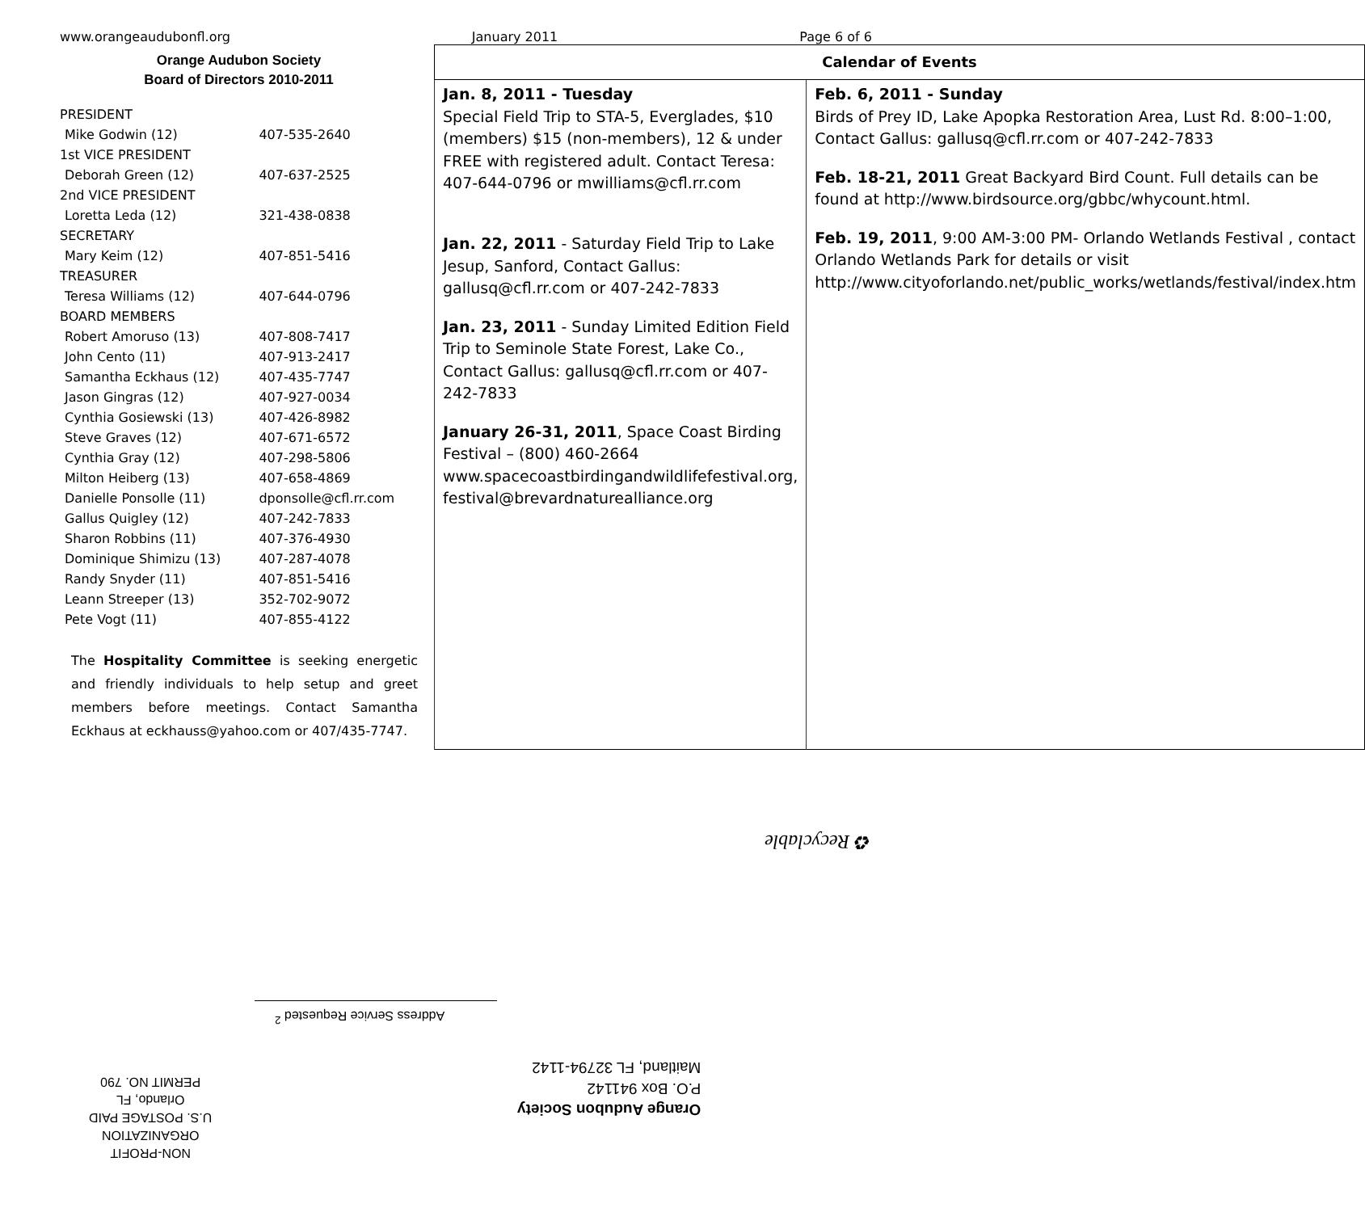www.orangeaudubonfl.org January 2011 Page 6 of 6
Orange Audubon Society
Board of Directors 2010-2011
| PRESIDENT | |
| Mike Godwin (12) | 407-535-2640 |
| 1st VICE PRESIDENT | |
| Deborah Green (12) | 407-637-2525 |
| 2nd VICE PRESIDENT | |
| Loretta Leda (12) | 321-438-0838 |
| SECRETARY | |
| Mary Keim (12) | 407-851-5416 |
| TREASURER | |
| Teresa Williams (12) | 407-644-0796 |
| BOARD MEMBERS | |
| Robert Amoruso (13) | 407-808-7417 |
| John Cento (11) | 407-913-2417 |
| Samantha Eckhaus (12) | 407-435-7747 |
| Jason Gingras (12) | 407-927-0034 |
| Cynthia Gosiewski (13) | 407-426-8982 |
| Steve Graves (12) | 407-671-6572 |
| Cynthia Gray (12) | 407-298-5806 |
| Milton Heiberg (13) | 407-658-4869 |
| Danielle Ponsolle (11) | dponsolle@cfl.rr.com |
| Gallus Quigley (12) | 407-242-7833 |
| Sharon Robbins (11) | 407-376-4930 |
| Dominique Shimizu (13) | 407-287-4078 |
| Randy Snyder (11) | 407-851-5416 |
| Leann Streeper (13) | 352-702-9072 |
| Pete Vogt (11) | 407-855-4122 |
The Hospitality Committee is seeking energetic and friendly individuals to help setup and greet members before meetings. Contact Samantha Eckhaus at eckhauss@yahoo.com or 407/435-7747.
| Calendar of Events | |
| --- | --- |
| Jan. 8, 2011 - Tuesday Special Field Trip to STA-5, Everglades, $10 (members) $15 (non-members), 12 & under FREE with registered adult. Contact Teresa: 407-644-0796 or mwilliams@cfl.rr.com Jan. 22, 2011 - Saturday Field Trip to Lake Jesup, Sanford, Contact Gallus: gallusq@cfl.rr.com or 407-242-7833 Jan. 23, 2011 - Sunday Limited Edition Field Trip to Seminole State Forest, Lake Co., Contact Gallus: gallusq@cfl.rr.com or 407-242-7833 January 26-31, 2011 , Space Coast Birding Festival – (800) 460-2664 www.spacecoastbirdingandwildlifefestival.org, festival@brevardnaturealliance.org | Feb. 6, 2011 - Sunday Birds of Prey ID, Lake Apopka Restoration Area, Lust Rd. 8:00–1:00, Contact Gallus: gallusq@cfl.rr.com or 407-242-7833 Feb. 18-21, 2011 Great Backyard Bird Count. Full details can be found at http://www.birdsource.org/gbbc/whycount.html. Feb. 19, 2011 , 9:00 AM-3:00 PM- Orlando Wetlands Festival , contact Orlando Wetlands Park for details or visit http://www.cityoforlando.net/public_works/wetlands/festival/index.htm |
♻ Recyclable
Address Service Requested <sup>2</sup>
Orange Audubon Society
P.O. Box 941142
Maitland, FL 32794-1142
NON-PROFIT
ORGANIZATION
U.S. POSTAGE PAID
Orlando, FL
PERMIT NO. 790